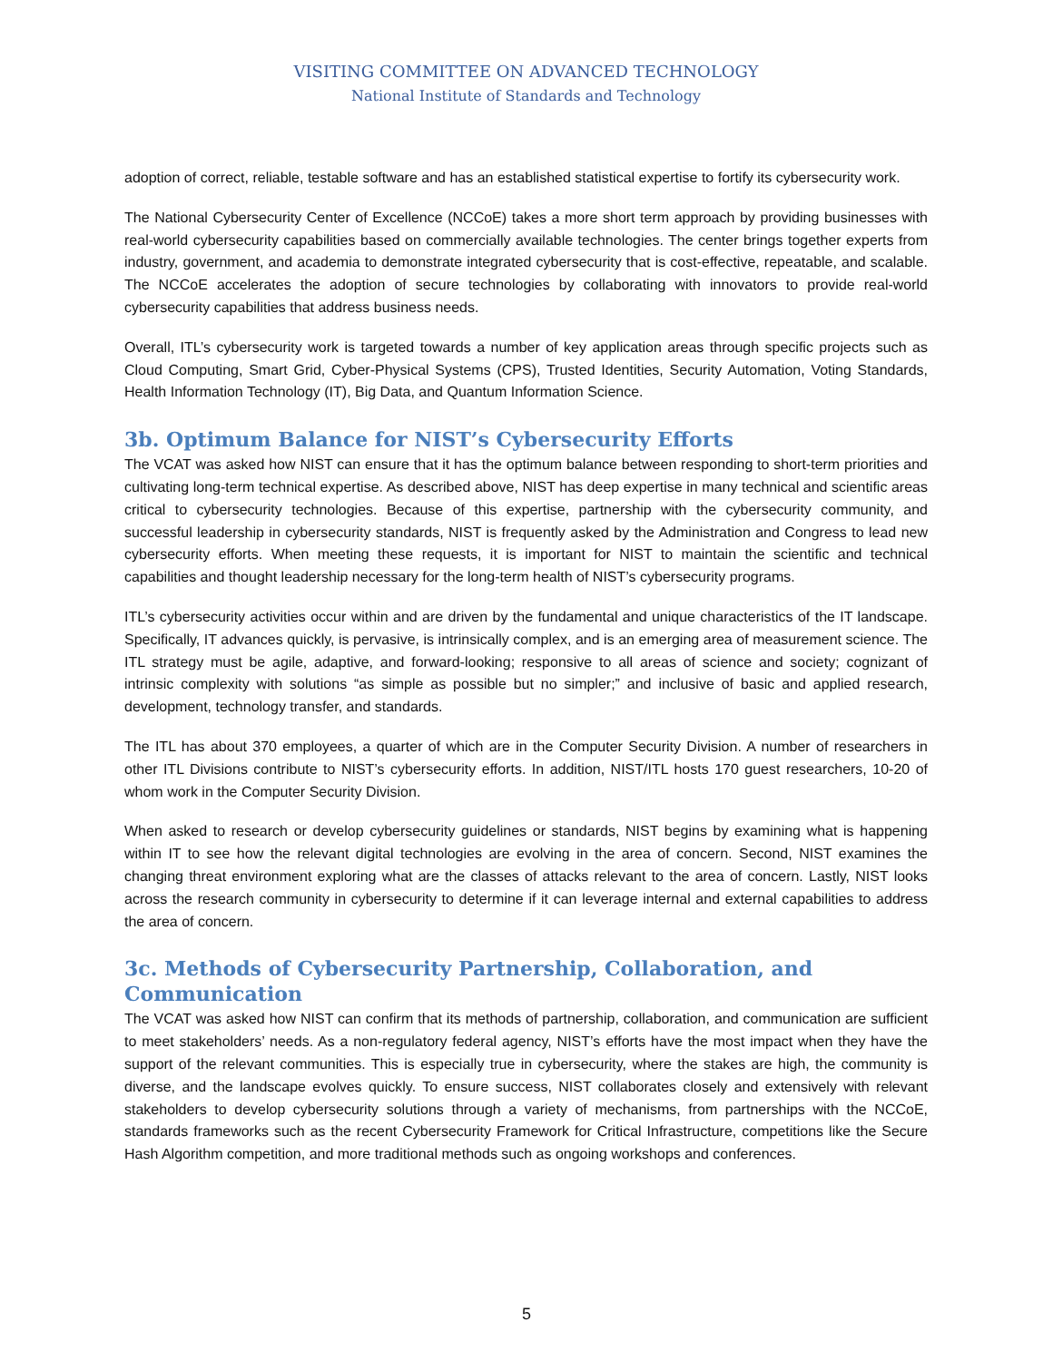VISITING COMMITTEE ON ADVANCED TECHNOLOGY
National Institute of Standards and Technology
adoption of correct, reliable, testable software and has an established statistical expertise to fortify its cybersecurity work.
The National Cybersecurity Center of Excellence (NCCoE) takes a more short term approach by providing businesses with real-world cybersecurity capabilities based on commercially available technologies. The center brings together experts from industry, government, and academia to demonstrate integrated cybersecurity that is cost-effective, repeatable, and scalable. The NCCoE accelerates the adoption of secure technologies by collaborating with innovators to provide real-world cybersecurity capabilities that address business needs.
Overall, ITL’s cybersecurity work is targeted towards a number of key application areas through specific projects such as Cloud Computing, Smart Grid, Cyber-Physical Systems (CPS), Trusted Identities, Security Automation, Voting Standards, Health Information Technology (IT), Big Data, and Quantum Information Science.
3b. Optimum Balance for NIST’s Cybersecurity Efforts
The VCAT was asked how NIST can ensure that it has the optimum balance between responding to short-term priorities and cultivating long-term technical expertise. As described above, NIST has deep expertise in many technical and scientific areas critical to cybersecurity technologies. Because of this expertise, partnership with the cybersecurity community, and successful leadership in cybersecurity standards, NIST is frequently asked by the Administration and Congress to lead new cybersecurity efforts. When meeting these requests, it is important for NIST to maintain the scientific and technical capabilities and thought leadership necessary for the long-term health of NIST’s cybersecurity programs.
ITL’s cybersecurity activities occur within and are driven by the fundamental and unique characteristics of the IT landscape. Specifically, IT advances quickly, is pervasive, is intrinsically complex, and is an emerging area of measurement science. The ITL strategy must be agile, adaptive, and forward-looking; responsive to all areas of science and society; cognizant of intrinsic complexity with solutions “as simple as possible but no simpler;” and inclusive of basic and applied research, development, technology transfer, and standards.
The ITL has about 370 employees, a quarter of which are in the Computer Security Division. A number of researchers in other ITL Divisions contribute to NIST’s cybersecurity efforts. In addition, NIST/ITL hosts 170 guest researchers, 10-20 of whom work in the Computer Security Division.
When asked to research or develop cybersecurity guidelines or standards, NIST begins by examining what is happening within IT to see how the relevant digital technologies are evolving in the area of concern. Second, NIST examines the changing threat environment exploring what are the classes of attacks relevant to the area of concern. Lastly, NIST looks across the research community in cybersecurity to determine if it can leverage internal and external capabilities to address the area of concern.
3c. Methods of Cybersecurity Partnership, Collaboration, and Communication
The VCAT was asked how NIST can confirm that its methods of partnership, collaboration, and communication are sufficient to meet stakeholders’ needs. As a non-regulatory federal agency, NIST’s efforts have the most impact when they have the support of the relevant communities. This is especially true in cybersecurity, where the stakes are high, the community is diverse, and the landscape evolves quickly. To ensure success, NIST collaborates closely and extensively with relevant stakeholders to develop cybersecurity solutions through a variety of mechanisms, from partnerships with the NCCoE, standards frameworks such as the recent Cybersecurity Framework for Critical Infrastructure, competitions like the Secure Hash Algorithm competition, and more traditional methods such as ongoing workshops and conferences.
5